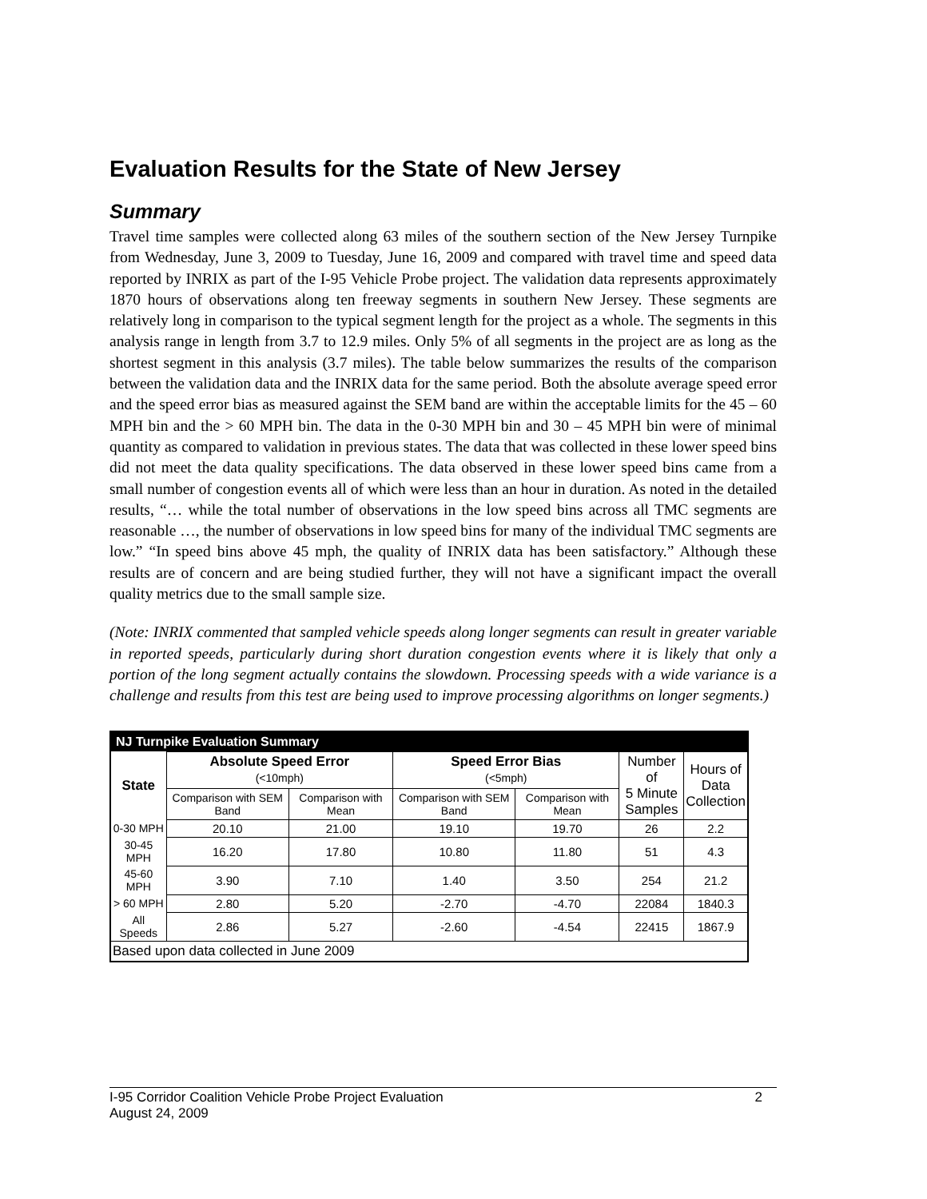Evaluation Results for the State of New Jersey
Summary
Travel time samples were collected along 63 miles of the southern section of the New Jersey Turnpike from Wednesday, June 3, 2009 to Tuesday, June 16, 2009 and compared with travel time and speed data reported by INRIX as part of the I-95 Vehicle Probe project. The validation data represents approximately 1870 hours of observations along ten freeway segments in southern New Jersey. These segments are relatively long in comparison to the typical segment length for the project as a whole. The segments in this analysis range in length from 3.7 to 12.9 miles. Only 5% of all segments in the project are as long as the shortest segment in this analysis (3.7 miles). The table below summarizes the results of the comparison between the validation data and the INRIX data for the same period. Both the absolute average speed error and the speed error bias as measured against the SEM band are within the acceptable limits for the 45 – 60 MPH bin and the > 60 MPH bin. The data in the 0-30 MPH bin and 30 – 45 MPH bin were of minimal quantity as compared to validation in previous states. The data that was collected in these lower speed bins did not meet the data quality specifications. The data observed in these lower speed bins came from a small number of congestion events all of which were less than an hour in duration. As noted in the detailed results, “… while the total number of observations in the low speed bins across all TMC segments are reasonable …, the number of observations in low speed bins for many of the individual TMC segments are low.” “In speed bins above 45 mph, the quality of INRIX data has been satisfactory.” Although these results are of concern and are being studied further, they will not have a significant impact the overall quality metrics due to the small sample size.
(Note: INRIX commented that sampled vehicle speeds along longer segments can result in greater variable in reported speeds, particularly during short duration congestion events where it is likely that only a portion of the long segment actually contains the slowdown. Processing speeds with a wide variance is a challenge and results from this test are being used to improve processing algorithms on longer segments.)
| NJ Turnpike Evaluation Summary | | | | | | |
| State | Absolute Speed Error (<10mph) | | Speed Error Bias (<5mph) | | Number of 5 Minute Samples | Hours of Data Collection |
| | Comparison with SEM Band | Comparison with Mean | Comparison with SEM Band | Comparison with Mean | | |
| 0-30 MPH | 20.10 | 21.00 | 19.10 | 19.70 | 26 | 2.2 |
| 30-45 MPH | 16.20 | 17.80 | 10.80 | 11.80 | 51 | 4.3 |
| 45-60 MPH | 3.90 | 7.10 | 1.40 | 3.50 | 254 | 21.2 |
| > 60 MPH | 2.80 | 5.20 | -2.70 | -4.70 | 22084 | 1840.3 |
| All Speeds | 2.86 | 5.27 | -2.60 | -4.54 | 22415 | 1867.9 |
| Based upon data collected in June 2009 | | | | | | |
I-95 Corridor Coalition Vehicle Probe Project Evaluation 2
August 24, 2009